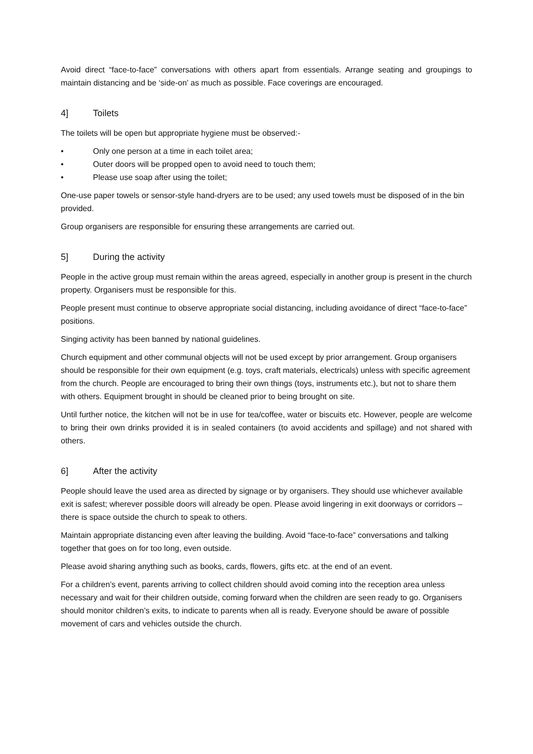Avoid direct “face-to-face” conversations with others apart from essentials. Arrange seating and groupings to maintain distancing and be ‘side-on’ as much as possible. Face coverings are encouraged.
4] Toilets
The toilets will be open but appropriate hygiene must be observed:-
• Only one person at a time in each toilet area;
• Outer doors will be propped open to avoid need to touch them;
• Please use soap after using the toilet;
One-use paper towels or sensor-style hand-dryers are to be used; any used towels must be disposed of in the bin provided.
Group organisers are responsible for ensuring these arrangements are carried out.
5] During the activity
People in the active group must remain within the areas agreed, especially in another group is present in the church property. Organisers must be responsible for this.
People present must continue to observe appropriate social distancing, including avoidance of direct “face-to-face” positions.
Singing activity has been banned by national guidelines.
Church equipment and other communal objects will not be used except by prior arrangement. Group organisers should be responsible for their own equipment (e.g. toys, craft materials, electricals) unless with specific agreement from the church. People are encouraged to bring their own things (toys, instruments etc.), but not to share them with others. Equipment brought in should be cleaned prior to being brought on site.
Until further notice, the kitchen will not be in use for tea/coffee, water or biscuits etc. However, people are welcome to bring their own drinks provided it is in sealed containers (to avoid accidents and spillage) and not shared with others.
6] After the activity
People should leave the used area as directed by signage or by organisers. They should use whichever available exit is safest; wherever possible doors will already be open. Please avoid lingering in exit doorways or corridors – there is space outside the church to speak to others.
Maintain appropriate distancing even after leaving the building. Avoid “face-to-face” conversations and talking together that goes on for too long, even outside.
Please avoid sharing anything such as books, cards, flowers, gifts etc. at the end of an event.
For a children’s event, parents arriving to collect children should avoid coming into the reception area unless necessary and wait for their children outside, coming forward when the children are seen ready to go. Organisers should monitor children’s exits, to indicate to parents when all is ready. Everyone should be aware of possible movement of cars and vehicles outside the church.